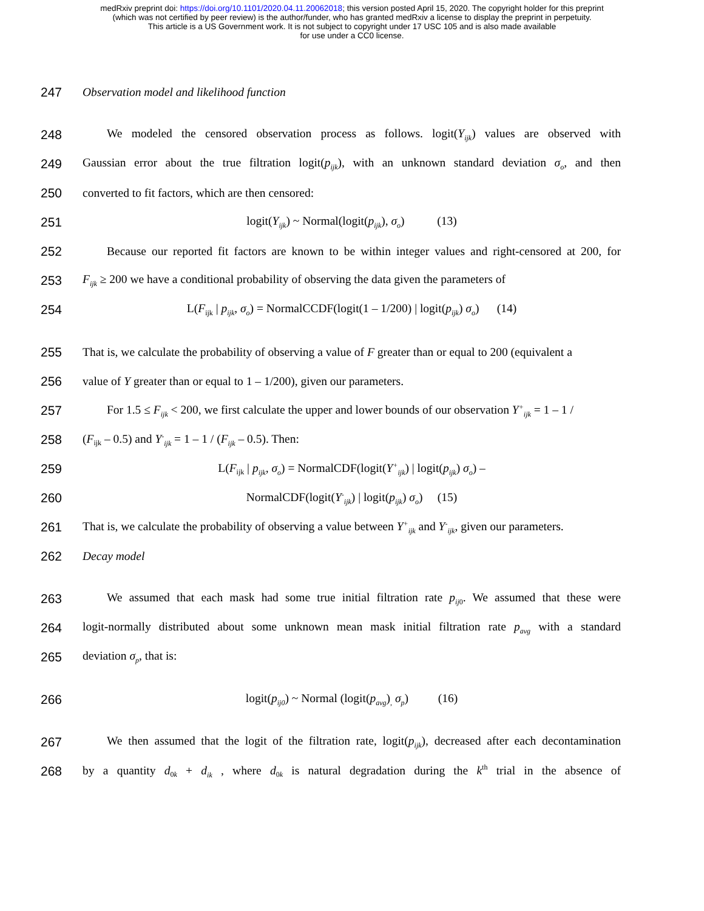medRxiv preprint doi: https://doi.org/10.1101/2020.04.11.20062018; this version posted April 15, 2020. The copyright holder for this preprint
(which was not certified by peer review) is the author/funder, who has granted medRxiv a license to display the preprint in perpetuity.
This article is a US Government work. It is not subject to copyright under 17 USC 105 and is also made available
for use under a CC0 license.
247 Observation model and likelihood function
248 We modeled the censored observation process as follows. logit(Y<sub>ijk</sub>) values are observed with
249 Gaussian error about the true filtration logit(p<sub>ijk</sub>), with an unknown standard deviation σ<sub>o</sub>, and then
250 converted to fit factors, which are then censored:
251 logit(Y<sub>ijk</sub>) ~ Normal(logit(p<sub>ijk</sub>), σ<sub>o</sub>) (13)
252 Because our reported fit factors are known to be within integer values and right-censored at 200, for
253 F<sub>ijk</sub> ≥ 200 we have a conditional probability of observing the data given the parameters of
254 L(F<sub>ijk</sub> | p<sub>ijk</sub>, σ<sub>o</sub>) = NormalCCDF(logit(1 – 1/200) | logit(p<sub>ijk</sub>) σ<sub>o</sub>) (14)
255 That is, we calculate the probability of observing a value of F greater than or equal to 200 (equivalent a
256 value of Y greater than or equal to 1 – 1/200), given our parameters.
257 For 1.5 ≤ F<sub>ijk</sub> < 200, we first calculate the upper and lower bounds of our observation Y<sup>+</sup><sub>ijk</sub> = 1 – 1 /
258 (F<sub>ijk</sub> – 0.5) and Y<sup>-</sup><sub>ijk</sub> = 1 – 1 / (F<sub>ijk</sub> – 0.5). Then:
259 L(F<sub>ijk</sub> | p<sub>ijk</sub>, σ<sub>o</sub>) = NormalCDF(logit(Y<sup>+</sup><sub>ijk</sub>) | logit(p<sub>ijk</sub>) σ<sub>o</sub>) –
260 NormalCDF(logit(Y<sup>-</sup><sub>ijk</sub>) | logit(p<sub>ijk</sub>) σ<sub>o</sub>) (15)
261 That is, we calculate the probability of observing a value between Y<sup>+</sup><sub>ijk</sub> and Y<sup>-</sup><sub>ijk</sub>, given our parameters.
262 Decay model
263 We assumed that each mask had some true initial filtration rate p<sub>ij</sub><sub>0</sub>. We assumed that these were
264 logit-normally distributed about some unknown mean mask initial filtration rate p<sub>avg</sub> with a standard
265 deviation σ<sub>p</sub>, that is:
266 logit(p<sub>ij0</sub>) ~ Normal (logit(p<sub>avg</sub>)<sub>,</sub> σ<sub>p</sub>) (16)
267 We then assumed that the logit of the filtration rate, logit(p<sub>ijk</sub>), decreased after each decontamination
268 by a quantity d<sub>0k</sub> + d<sub>ik</sub> , where d<sub>0k</sub> is natural degradation during the k<sup>th</sup> trial in the absence of